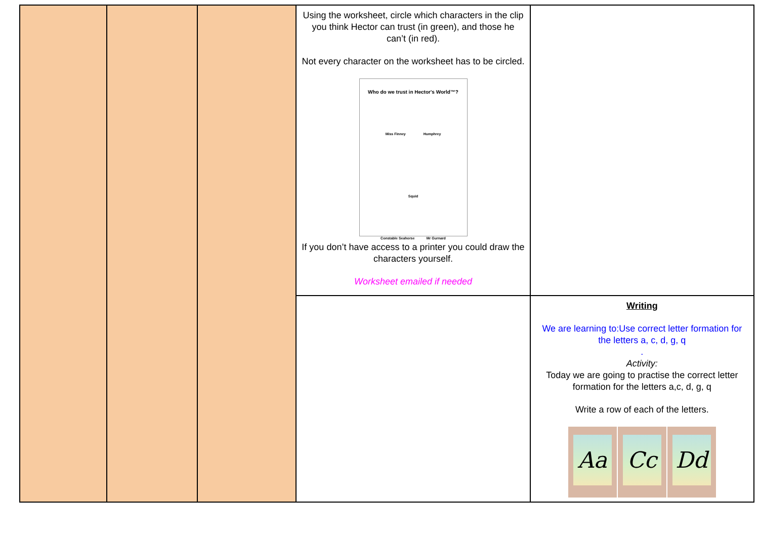| | | | Using the worksheet, circle which characters in the clip you think Hector can trust (in green), and those he can’t (in red). Not every character on the worksheet has to be circled. Who do we trust in Hector's World™? Miss Finney Humphrey Squid Constable Seahorse Mr Gurnard If you don’t have access to a printer you could draw the characters yourself. Worksheet emailed if needed | |
| | | | | Writing We are learning to:Use correct letter formation for the letters a, c, d, g, q . Activity: Today we are going to practise the correct letter formation for the letters a,c, d, g, q Write a row of each of the letters. Aa Cc Dd |